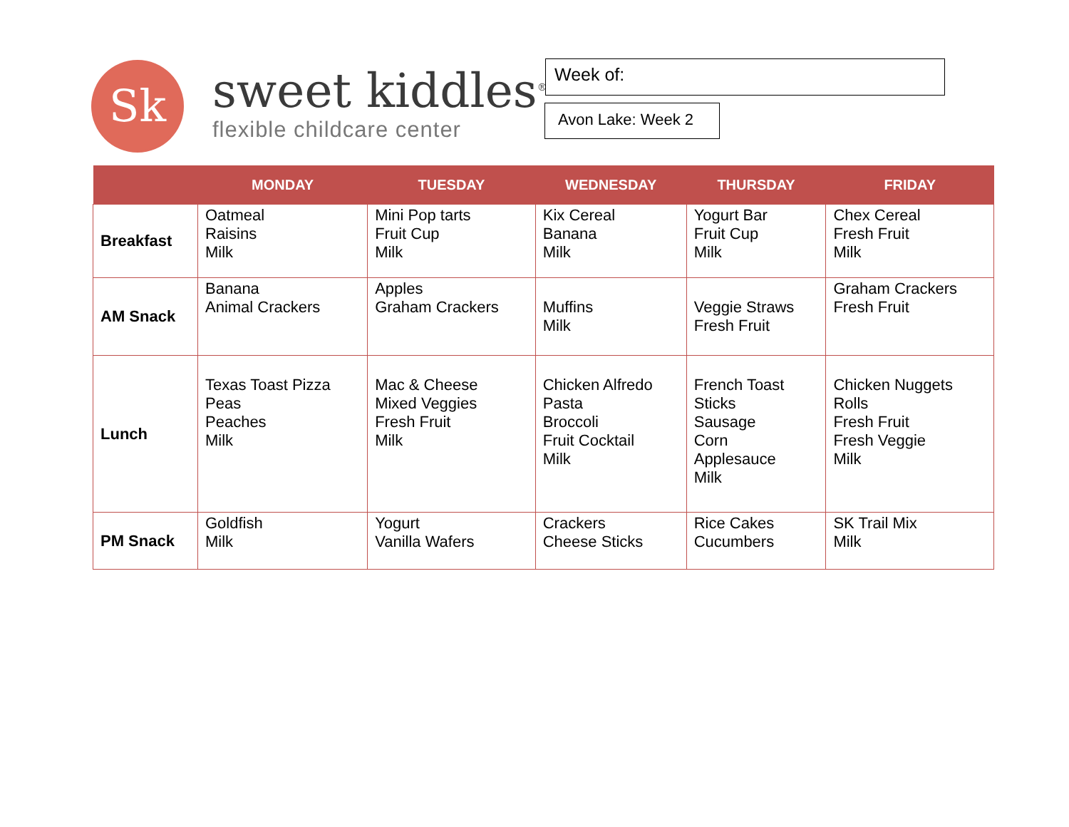Sk
sweet kiddles<sup>®</sup>
flexible childcare center
Week of:
Avon Lake: Week 2
| | MONDAY | TUESDAY | WEDNESDAY | THURSDAY | FRIDAY |
| --- | --- | --- | --- | --- | --- |
| Breakfast | Oatmeal Raisins Milk | Mini Pop tarts Fruit Cup Milk | Kix Cereal Banana Milk | Yogurt Bar Fruit Cup Milk | Chex Cereal Fresh Fruit Milk |
| AM Snack | Banana Animal Crackers | Apples Graham Crackers | Muffins Milk | Veggie Straws Fresh Fruit | Graham Crackers Fresh Fruit |
| Lunch | Texas Toast Pizza Peas Peaches Milk | Mac & Cheese Mixed Veggies Fresh Fruit Milk | Chicken Alfredo Pasta Broccoli Fruit Cocktail Milk | French Toast Sticks Sausage Corn Applesauce Milk | Chicken Nuggets Rolls Fresh Fruit Fresh Veggie Milk |
| PM Snack | Goldfish Milk | Yogurt Vanilla Wafers | Crackers Cheese Sticks | Rice Cakes Cucumbers | SK Trail Mix Milk |